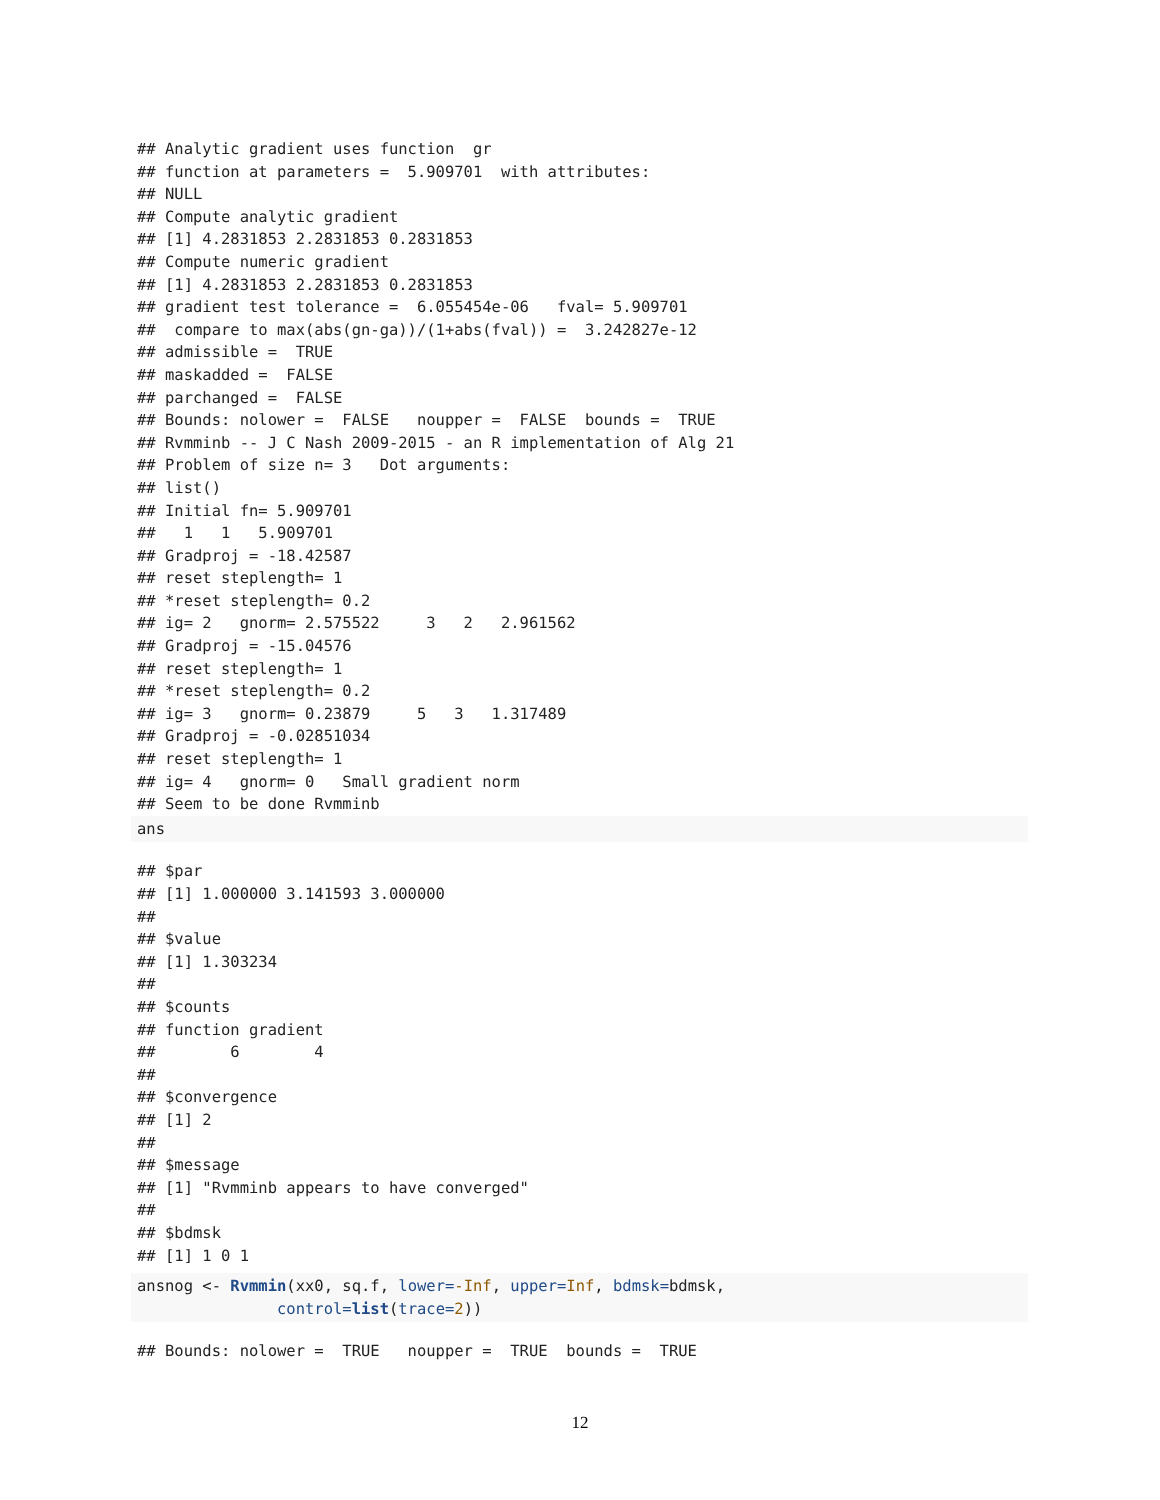## Analytic gradient uses function  gr
## function at parameters =  5.909701  with attributes:
## NULL
## Compute analytic gradient
## [1] 4.2831853 2.2831853 0.2831853
## Compute numeric gradient
## [1] 4.2831853 2.2831853 0.2831853
## gradient test tolerance =  6.055454e-06   fval= 5.909701
##  compare to max(abs(gn-ga))/(1+abs(fval)) =  3.242827e-12
## admissible =  TRUE
## maskadded =  FALSE
## parchanged =  FALSE
## Bounds: nolower =  FALSE   noupper =  FALSE  bounds =  TRUE
## Rvmminb -- J C Nash 2009-2015 - an R implementation of Alg 21
## Problem of size n= 3   Dot arguments:
## list()
## Initial fn= 5.909701
##   1   1   5.909701
## Gradproj = -18.42587
## reset steplength= 1
## *reset steplength= 0.2
## ig= 2   gnorm= 2.575522     3   2   2.961562
## Gradproj = -15.04576
## reset steplength= 1
## *reset steplength= 0.2
## ig= 3   gnorm= 0.23879     5   3   1.317489
## Gradproj = -0.02851034
## reset steplength= 1
## ig= 4   gnorm= 0   Small gradient norm
## Seem to be done Rvmminb
ans
## $par
## [1] 1.000000 3.141593 3.000000
##
## $value
## [1] 1.303234
##
## $counts
## function gradient
##        6        4
##
## $convergence
## [1] 2
##
## $message
## [1] "Rvmminb appears to have converged"
##
## $bdmsk
## [1] 1 0 1
ansnog <- Rvmmin(xx0, sq.f, lower=-Inf, upper=Inf, bdmsk=bdmsk,
               control=list(trace=2))
## Bounds: nolower =  TRUE   noupper =  TRUE  bounds =  TRUE
12